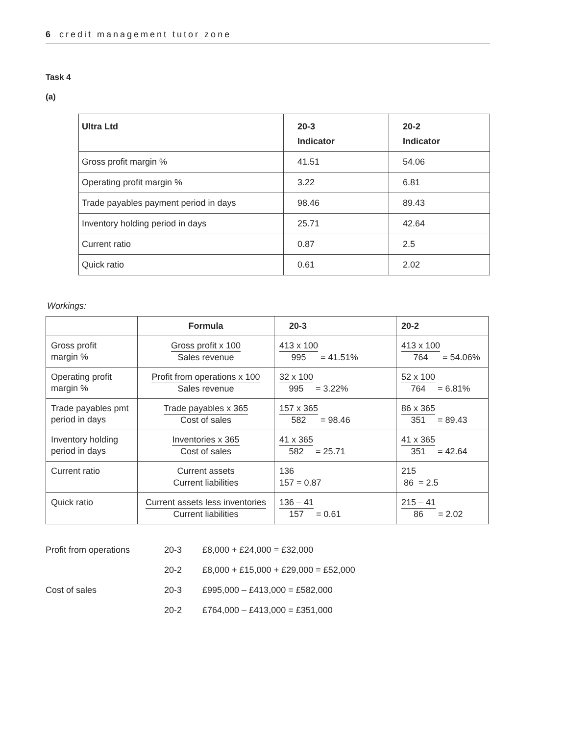6 credit management tutor zone
Task 4
(a)
| Ultra Ltd | 20-3 Indicator | 20-2 Indicator |
| --- | --- | --- |
| Gross profit margin % | 41.51 | 54.06 |
| Operating profit margin % | 3.22 | 6.81 |
| Trade payables payment period in days | 98.46 | 89.43 |
| Inventory holding period in days | 25.71 | 42.64 |
| Current ratio | 0.87 | 2.5 |
| Quick ratio | 0.61 | 2.02 |
Workings:
| | Formula | 20-3 | 20-2 |
| --- | --- | --- | --- |
| Gross profit margin % | Gross profit x 100 Sales revenue | 413 x 100 995 = 41.51% | 413 x 100 764 = 54.06% |
| Operating profit margin % | Profit from operations x 100 Sales revenue | 32 x 100 995 = 3.22% | 52 x 100 764 = 6.81% |
| Trade payables pmt period in days | Trade payables x 365 Cost of sales | 157 x 365 582 = 98.46 | 86 x 365 351 = 89.43 |
| Inventory holding period in days | Inventories x 365 Cost of sales | 41 x 365 582 = 25.71 | 41 x 365 351 = 42.64 |
| Current ratio | Current assets Current liabilities | 136 157 = 0.87 | 215 86 = 2.5 |
| Quick ratio | Current assets less inventories Current liabilities | 136 – 41 157 = 0.61 | 215 – 41 86 = 2.02 |
| Profit from operations | 20-3 | £8,000 + £24,000 = £32,000 |
| | 20-2 | £8,000 + £15,000 + £29,000 = £52,000 |
| Cost of sales | 20-3 | £995,000 – £413,000 = £582,000 |
| | 20-2 | £764,000 – £413,000 = £351,000 |